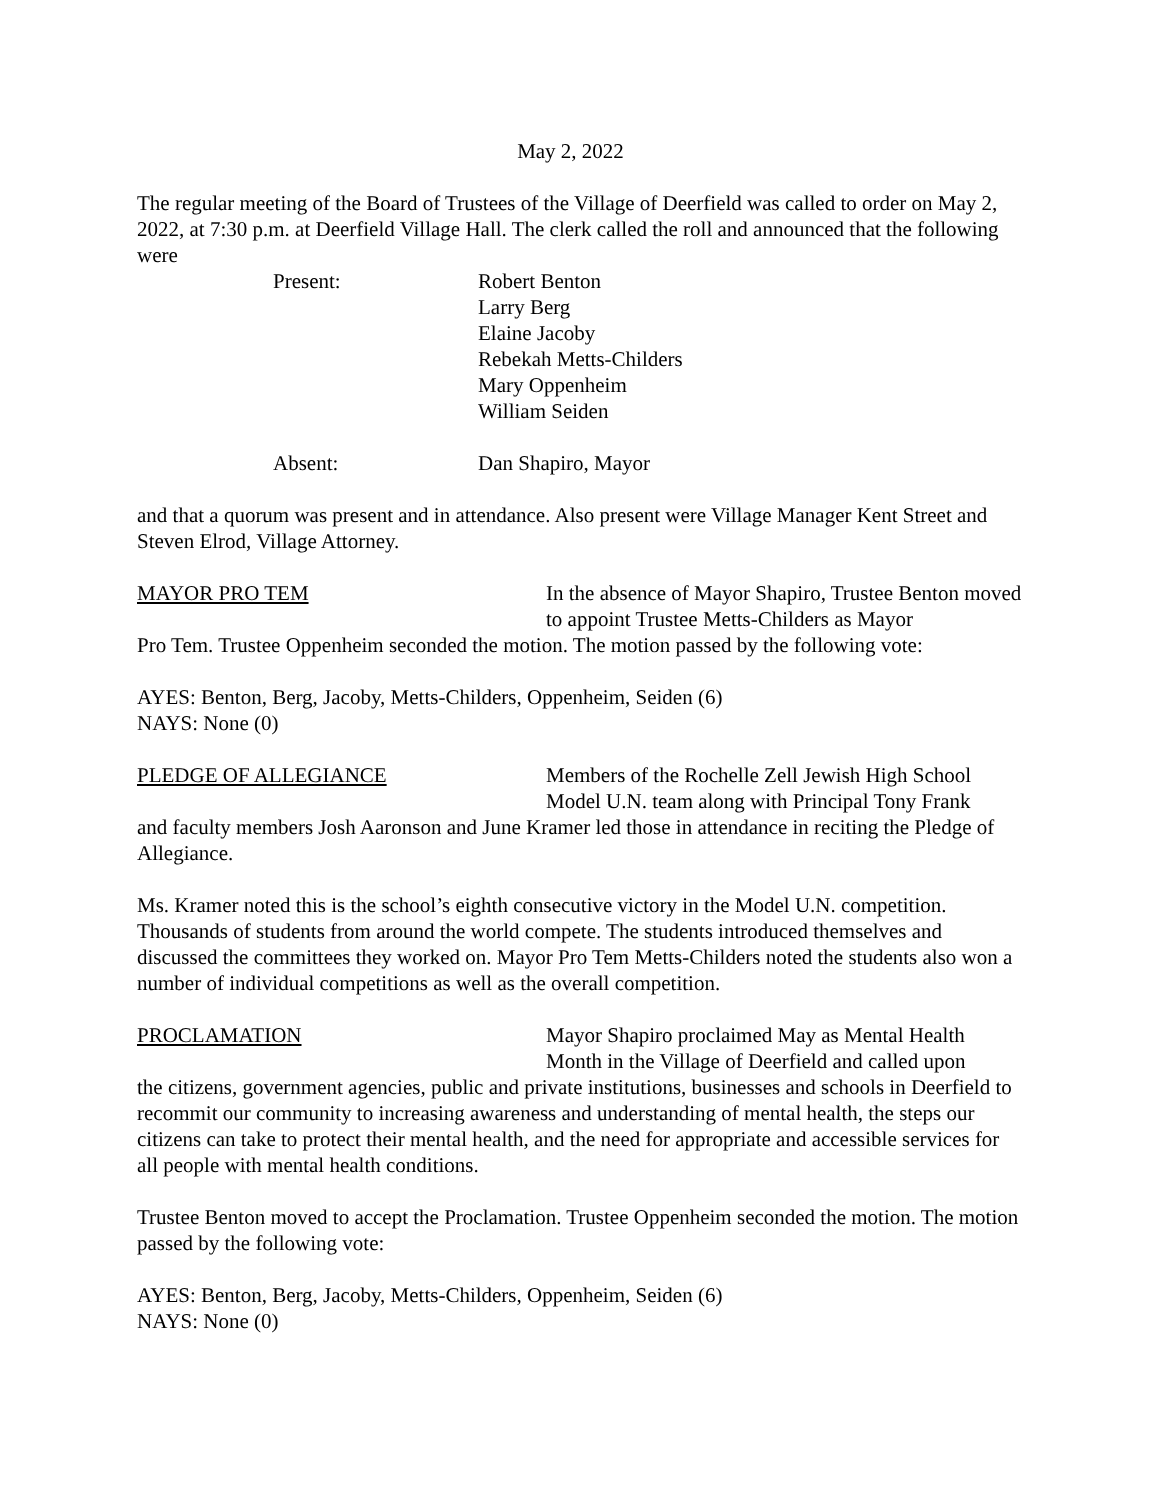May 2, 2022
The regular meeting of the Board of Trustees of the Village of Deerfield was called to order on May 2, 2022, at 7:30 p.m. at Deerfield Village Hall. The clerk called the roll and announced that the following were
Present: Robert Benton
Larry Berg
Elaine Jacoby
Rebekah Metts-Childers
Mary Oppenheim
William Seiden
Absent: Dan Shapiro, Mayor
and that a quorum was present and in attendance. Also present were Village Manager Kent Street and Steven Elrod, Village Attorney.
MAYOR PRO TEM In the absence of Mayor Shapiro, Trustee Benton moved to appoint Trustee Metts-Childers as Mayor
Pro Tem. Trustee Oppenheim seconded the motion. The motion passed by the following vote:
AYES: Benton, Berg, Jacoby, Metts-Childers, Oppenheim, Seiden (6)
NAYS: None (0)
PLEDGE OF ALLEGIANCE Members of the Rochelle Zell Jewish High School Model U.N. team along with Principal Tony Frank
and faculty members Josh Aaronson and June Kramer led those in attendance in reciting the Pledge of Allegiance.
Ms. Kramer noted this is the school’s eighth consecutive victory in the Model U.N. competition. Thousands of students from around the world compete. The students introduced themselves and discussed the committees they worked on. Mayor Pro Tem Metts-Childers noted the students also won a number of individual competitions as well as the overall competition.
PROCLAMATION Mayor Shapiro proclaimed May as Mental Health Month in the Village of Deerfield and called upon
the citizens, government agencies, public and private institutions, businesses and schools in Deerfield to recommit our community to increasing awareness and understanding of mental health, the steps our citizens can take to protect their mental health, and the need for appropriate and accessible services for all people with mental health conditions.
Trustee Benton moved to accept the Proclamation. Trustee Oppenheim seconded the motion. The motion passed by the following vote:
AYES: Benton, Berg, Jacoby, Metts-Childers, Oppenheim, Seiden (6)
NAYS: None (0)